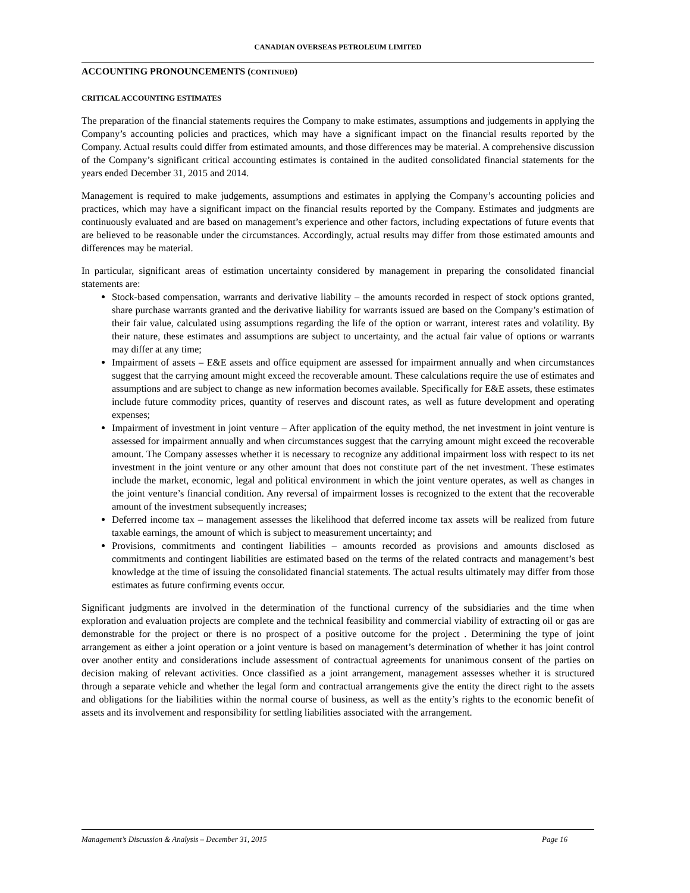CANADIAN OVERSEAS PETROLEUM LIMITED
ACCOUNTING PRONOUNCEMENTS (CONTINUED)
CRITICAL ACCOUNTING ESTIMATES
The preparation of the financial statements requires the Company to make estimates, assumptions and judgements in applying the Company’s accounting policies and practices, which may have a significant impact on the financial results reported by the Company. Actual results could differ from estimated amounts, and those differences may be material. A comprehensive discussion of the Company’s significant critical accounting estimates is contained in the audited consolidated financial statements for the years ended December 31, 2015 and 2014.
Management is required to make judgements, assumptions and estimates in applying the Company’s accounting policies and practices, which may have a significant impact on the financial results reported by the Company. Estimates and judgments are continuously evaluated and are based on management’s experience and other factors, including expectations of future events that are believed to be reasonable under the circumstances. Accordingly, actual results may differ from those estimated amounts and differences may be material.
In particular, significant areas of estimation uncertainty considered by management in preparing the consolidated financial statements are:
Stock-based compensation, warrants and derivative liability – the amounts recorded in respect of stock options granted, share purchase warrants granted and the derivative liability for warrants issued are based on the Company’s estimation of their fair value, calculated using assumptions regarding the life of the option or warrant, interest rates and volatility. By their nature, these estimates and assumptions are subject to uncertainty, and the actual fair value of options or warrants may differ at any time;
Impairment of assets – E&E assets and office equipment are assessed for impairment annually and when circumstances suggest that the carrying amount might exceed the recoverable amount. These calculations require the use of estimates and assumptions and are subject to change as new information becomes available. Specifically for E&E assets, these estimates include future commodity prices, quantity of reserves and discount rates, as well as future development and operating expenses;
Impairment of investment in joint venture – After application of the equity method, the net investment in joint venture is assessed for impairment annually and when circumstances suggest that the carrying amount might exceed the recoverable amount. The Company assesses whether it is necessary to recognize any additional impairment loss with respect to its net investment in the joint venture or any other amount that does not constitute part of the net investment. These estimates include the market, economic, legal and political environment in which the joint venture operates, as well as changes in the joint venture’s financial condition. Any reversal of impairment losses is recognized to the extent that the recoverable amount of the investment subsequently increases;
Deferred income tax – management assesses the likelihood that deferred income tax assets will be realized from future taxable earnings, the amount of which is subject to measurement uncertainty; and
Provisions, commitments and contingent liabilities – amounts recorded as provisions and amounts disclosed as commitments and contingent liabilities are estimated based on the terms of the related contracts and management’s best knowledge at the time of issuing the consolidated financial statements. The actual results ultimately may differ from those estimates as future confirming events occur.
Significant judgments are involved in the determination of the functional currency of the subsidiaries and the time when exploration and evaluation projects are complete and the technical feasibility and commercial viability of extracting oil or gas are demonstrable for the project or there is no prospect of a positive outcome for the project . Determining the type of joint arrangement as either a joint operation or a joint venture is based on management’s determination of whether it has joint control over another entity and considerations include assessment of contractual agreements for unanimous consent of the parties on decision making of relevant activities. Once classified as a joint arrangement, management assesses whether it is structured through a separate vehicle and whether the legal form and contractual arrangements give the entity the direct right to the assets and obligations for the liabilities within the normal course of business, as well as the entity’s rights to the economic benefit of assets and its involvement and responsibility for settling liabilities associated with the arrangement.
Management’s Discussion & Analysis – December 31, 2015 Page 16